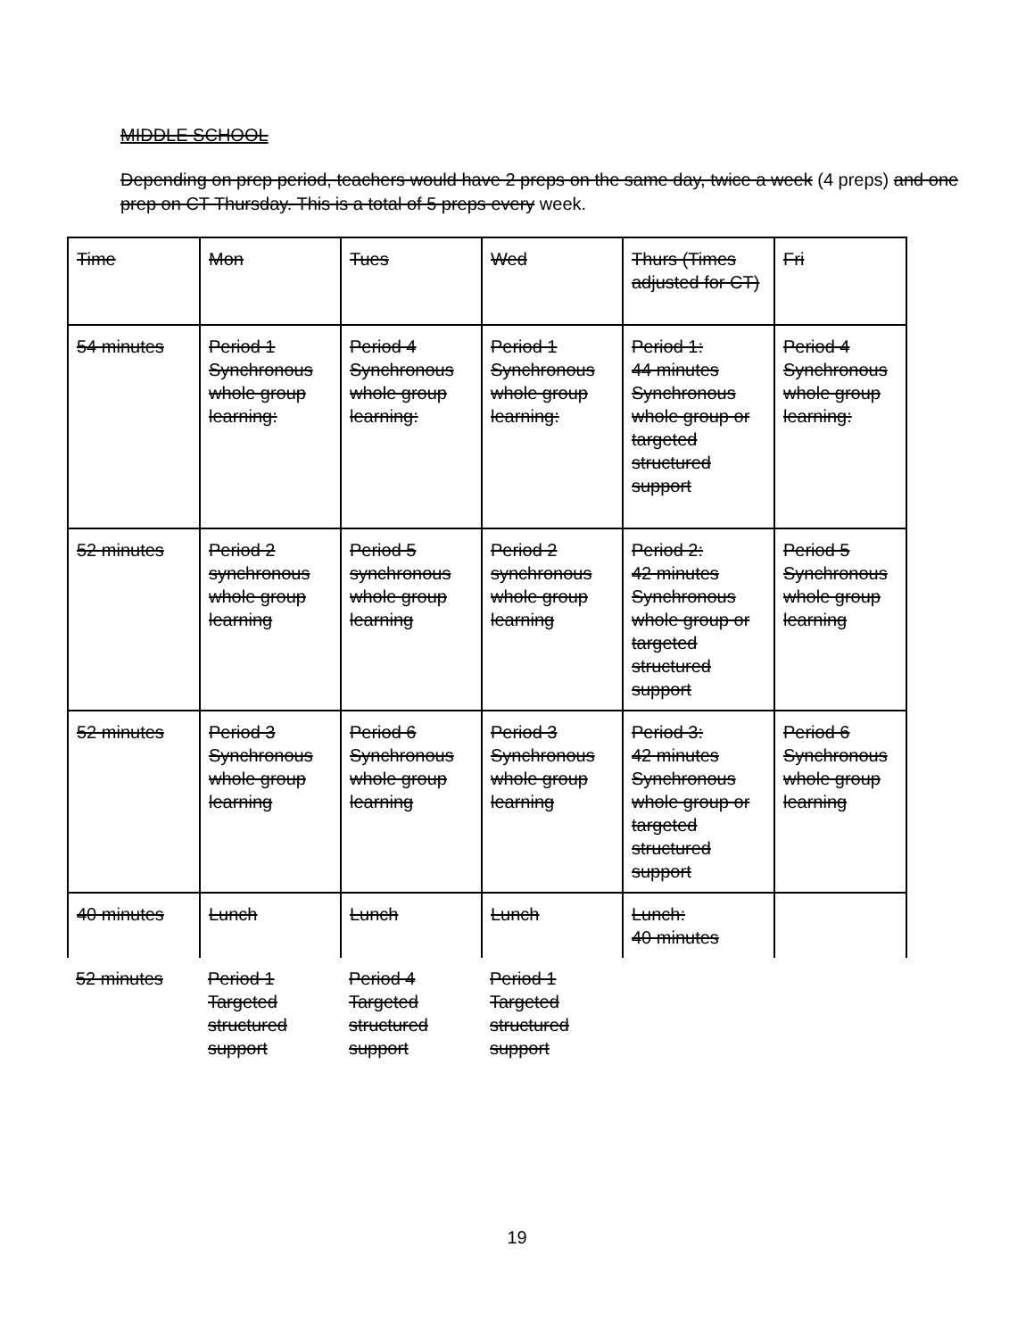MIDDLE SCHOOL
Depending on prep period, teachers would have 2 preps on the same day, twice a week (4 preps) and one prep on CT Thursday. This is a total of 5 preps every week.
| Time | Mon | Tues | Wed | Thurs (Times adjusted for CT) | Fri |
| 54 minutes | Period 1 Synchronous whole group learning: | Period 4 Synchronous whole group learning: | Period 1 Synchronous whole group learning: | Period 1: 44 minutes Synchronous whole group or targeted structured support | Period 4 Synchronous whole group learning: |
| 52 minutes | Period 2 synchronous whole group learning | Period 5 synchronous whole group learning | Period 2 synchronous whole group learning | Period 2: 42 minutes Synchronous whole group or targeted structured support | Period 5 Synchronous whole group learning |
| 52 minutes | Period 3 Synchronous whole group learning | Period 6 Synchronous whole group learning | Period 3 Synchronous whole group learning | Period 3: 42 minutes Synchronous whole group or targeted structured support | Period 6 Synchronous whole group learning |
| 40 minutes | Lunch | Lunch | Lunch | Lunch: 40 minutes | |
| 52 minutes | Period 1 Targeted structured support | Period 4 Targeted structured support | Period 1 Targeted structured support | | |
19